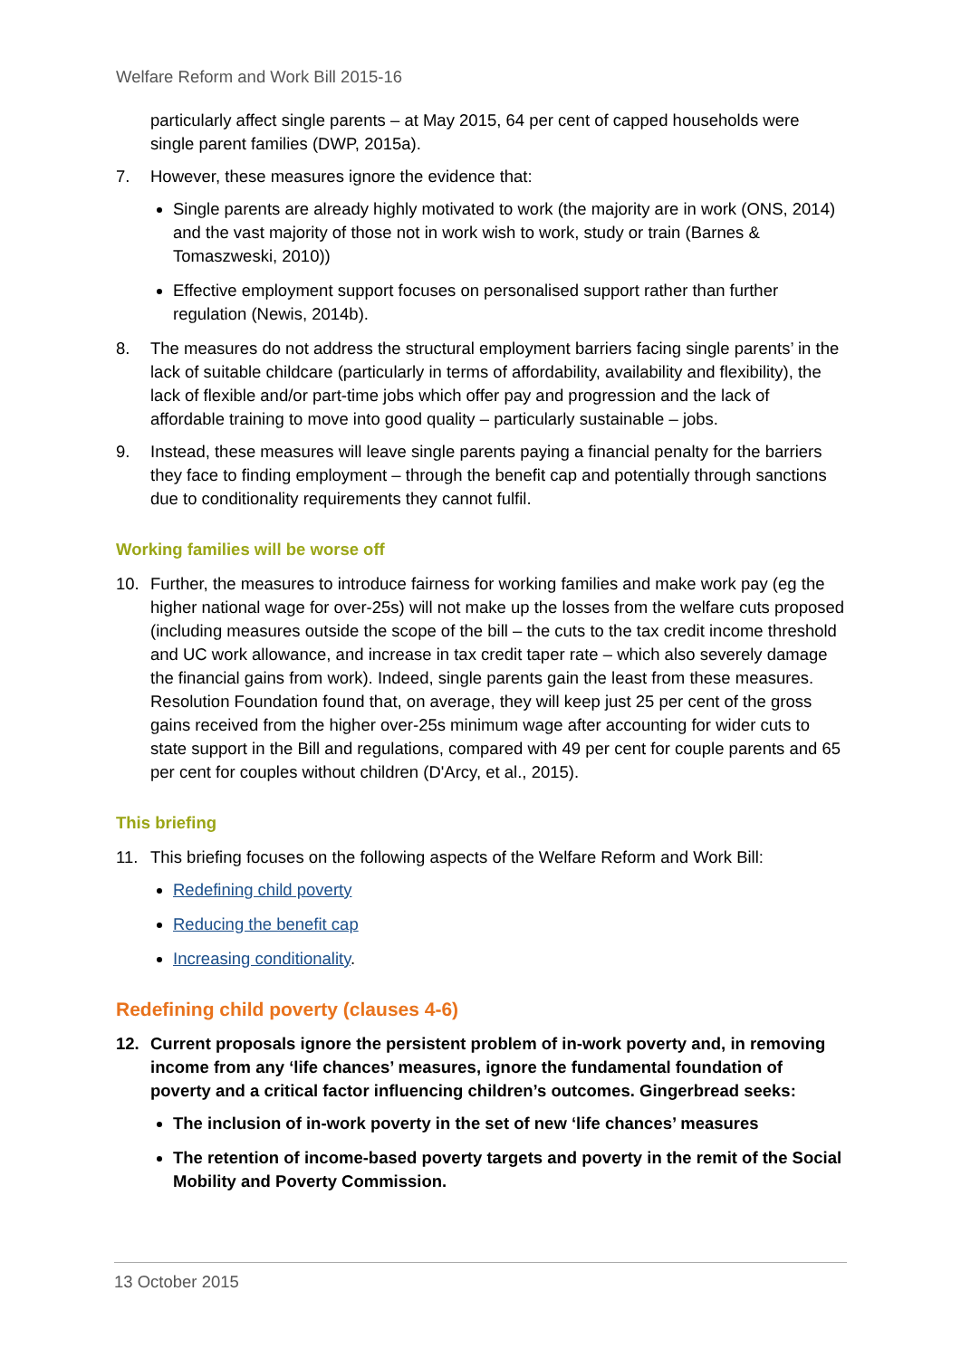Welfare Reform and Work Bill 2015-16
particularly affect single parents – at May 2015, 64 per cent of capped households were single parent families (DWP, 2015a).
7. However, these measures ignore the evidence that:
Single parents are already highly motivated to work (the majority are in work (ONS, 2014) and the vast majority of those not in work wish to work, study or train (Barnes & Tomaszweski, 2010))
Effective employment support focuses on personalised support rather than further regulation (Newis, 2014b).
8. The measures do not address the structural employment barriers facing single parents’ in the lack of suitable childcare (particularly in terms of affordability, availability and flexibility), the lack of flexible and/or part-time jobs which offer pay and progression and the lack of affordable training to move into good quality – particularly sustainable – jobs.
9. Instead, these measures will leave single parents paying a financial penalty for the barriers they face to finding employment – through the benefit cap and potentially through sanctions due to conditionality requirements they cannot fulfil.
Working families will be worse off
10. Further, the measures to introduce fairness for working families and make work pay (eg the higher national wage for over-25s) will not make up the losses from the welfare cuts proposed (including measures outside the scope of the bill – the cuts to the tax credit income threshold and UC work allowance, and increase in tax credit taper rate – which also severely damage the financial gains from work). Indeed, single parents gain the least from these measures. Resolution Foundation found that, on average, they will keep just 25 per cent of the gross gains received from the higher over-25s minimum wage after accounting for wider cuts to state support in the Bill and regulations, compared with 49 per cent for couple parents and 65 per cent for couples without children (D'Arcy, et al., 2015).
This briefing
11. This briefing focuses on the following aspects of the Welfare Reform and Work Bill:
Redefining child poverty
Reducing the benefit cap
Increasing conditionality.
Redefining child poverty (clauses 4-6)
12. Current proposals ignore the persistent problem of in-work poverty and, in removing income from any ‘life chances’ measures, ignore the fundamental foundation of poverty and a critical factor influencing children’s outcomes. Gingerbread seeks:
The inclusion of in-work poverty in the set of new ‘life chances’ measures
The retention of income-based poverty targets and poverty in the remit of the Social Mobility and Poverty Commission.
13 October 2015